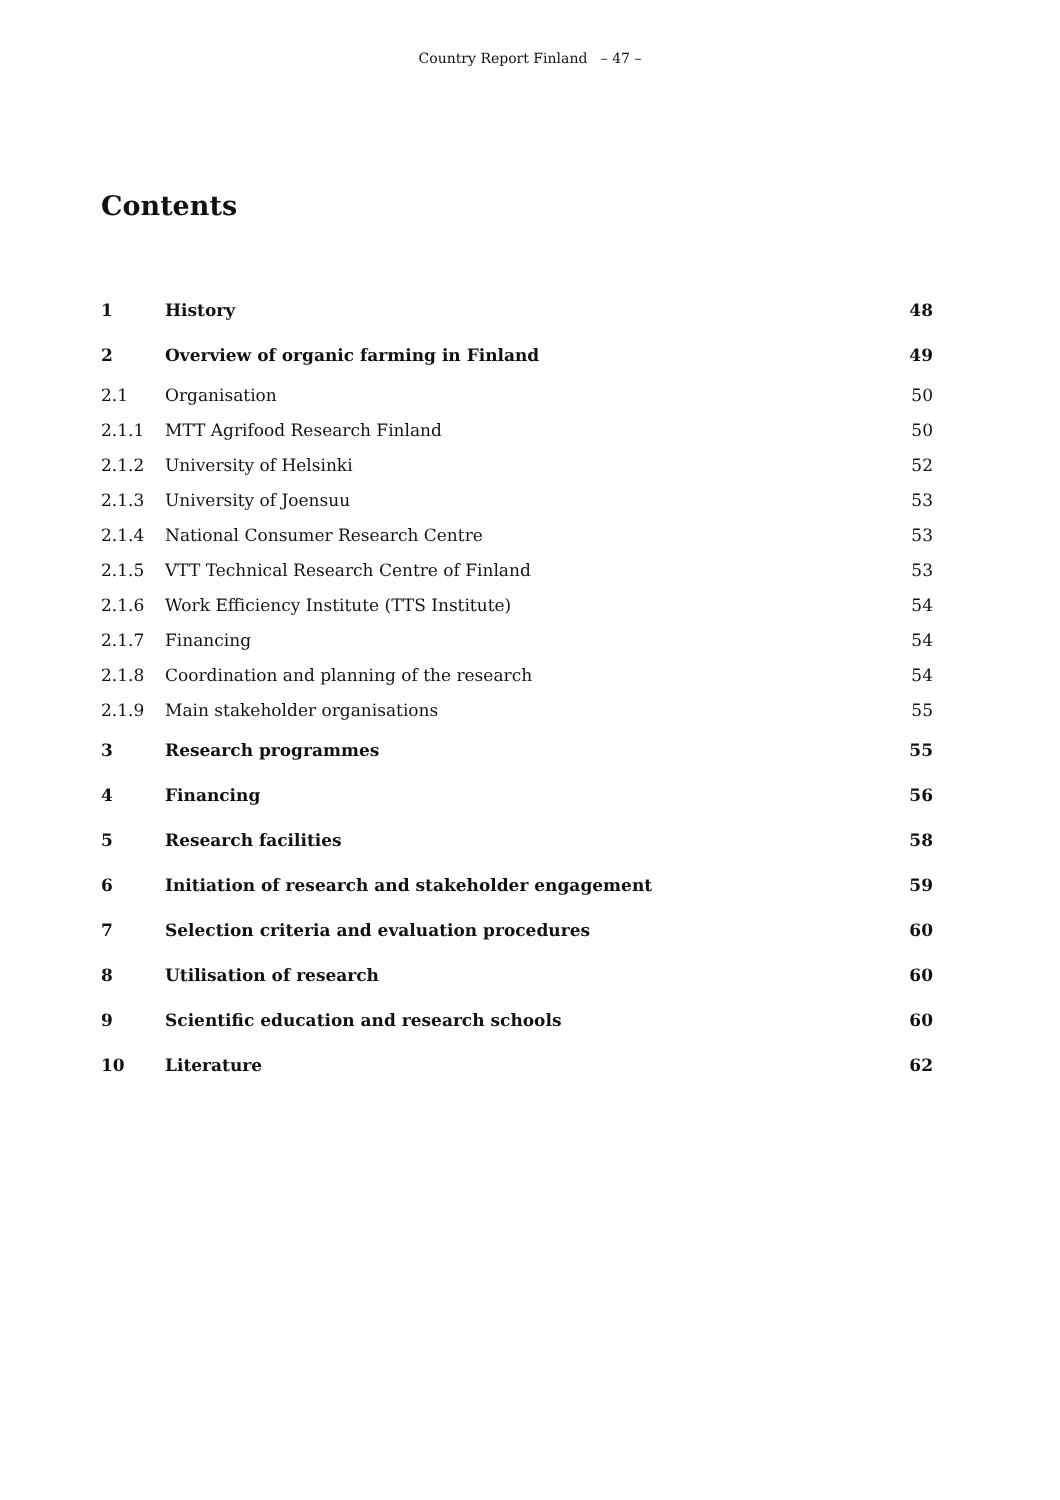Country Report Finland – 47 –
Contents
| 1 | History | 48 |
| 2 | Overview of organic farming in Finland | 49 |
| 2.1 | Organisation | 50 |
| 2.1.1 | MTT Agrifood Research Finland | 50 |
| 2.1.2 | University of Helsinki | 52 |
| 2.1.3 | University of Joensuu | 53 |
| 2.1.4 | National Consumer Research Centre | 53 |
| 2.1.5 | VTT Technical Research Centre of Finland | 53 |
| 2.1.6 | Work Efficiency Institute (TTS Institute) | 54 |
| 2.1.7 | Financing | 54 |
| 2.1.8 | Coordination and planning of the research | 54 |
| 2.1.9 | Main stakeholder organisations | 55 |
| 3 | Research programmes | 55 |
| 4 | Financing | 56 |
| 5 | Research facilities | 58 |
| 6 | Initiation of research and stakeholder engagement | 59 |
| 7 | Selection criteria and evaluation procedures | 60 |
| 8 | Utilisation of research | 60 |
| 9 | Scientific education and research schools | 60 |
| 10 | Literature | 62 |